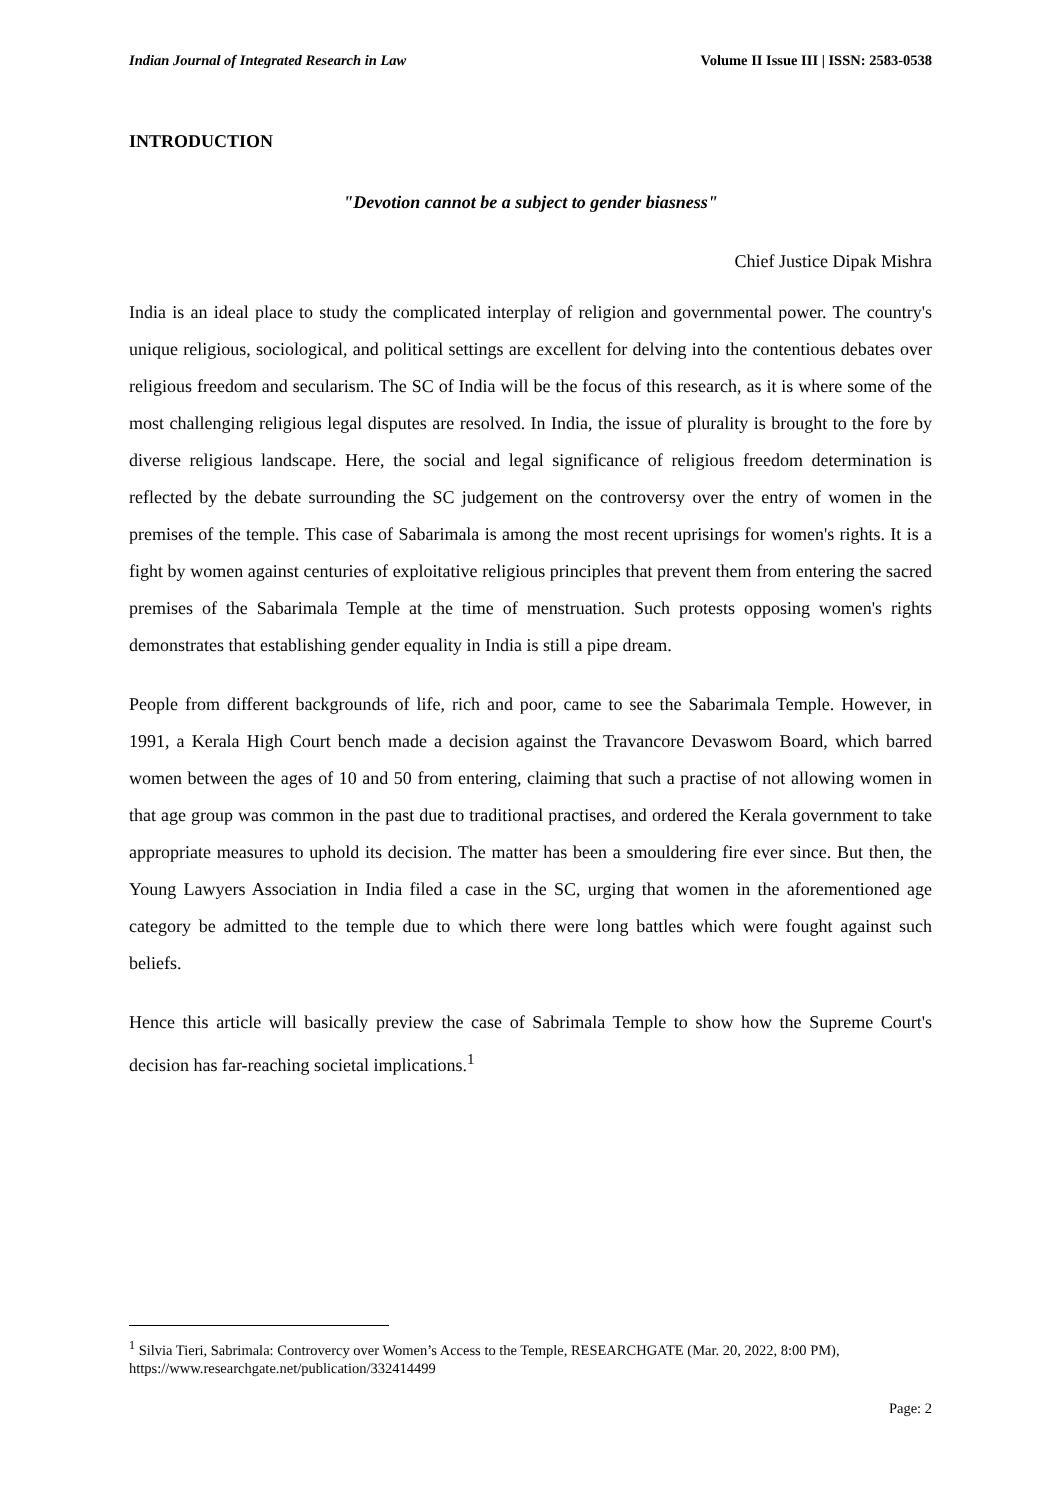Indian Journal of Integrated Research in Law Volume II Issue III | ISSN: 2583-0538
INTRODUCTION
"Devotion cannot be a subject to gender biasness"
Chief Justice Dipak Mishra
India is an ideal place to study the complicated interplay of religion and governmental power. The country's unique religious, sociological, and political settings are excellent for delving into the contentious debates over religious freedom and secularism. The SC of India will be the focus of this research, as it is where some of the most challenging religious legal disputes are resolved. In India, the issue of plurality is brought to the fore by diverse religious landscape. Here, the social and legal significance of religious freedom determination is reflected by the debate surrounding the SC judgement on the controversy over the entry of women in the premises of the temple. This case of Sabarimala is among the most recent uprisings for women's rights. It is a fight by women against centuries of exploitative religious principles that prevent them from entering the sacred premises of the Sabarimala Temple at the time of menstruation. Such protests opposing women's rights demonstrates that establishing gender equality in India is still a pipe dream.
People from different backgrounds of life, rich and poor, came to see the Sabarimala Temple. However, in 1991, a Kerala High Court bench made a decision against the Travancore Devaswom Board, which barred women between the ages of 10 and 50 from entering, claiming that such a practise of not allowing women in that age group was common in the past due to traditional practises, and ordered the Kerala government to take appropriate measures to uphold its decision. The matter has been a smouldering fire ever since. But then, the Young Lawyers Association in India filed a case in the SC, urging that women in the aforementioned age category be admitted to the temple due to which there were long battles which were fought against such beliefs.
Hence this article will basically preview the case of Sabrimala Temple to show how the Supreme Court's decision has far-reaching societal implications.<sup>1</sup>
<sup>1</sup> Silvia Tieri, Sabrimala: Controvercy over Women’s Access to the Temple, RESEARCHGATE (Mar. 20, 2022, 8:00 PM), https://www.researchgate.net/publication/332414499
Page: 2